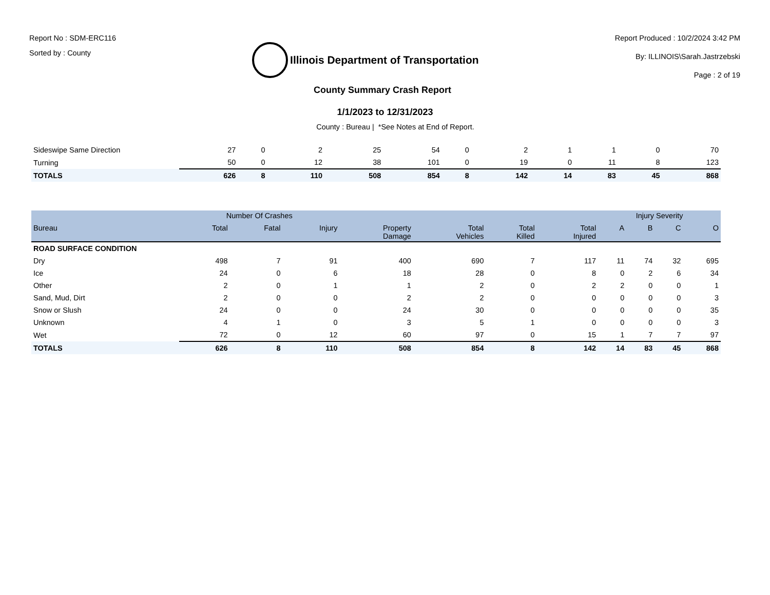Report No : SDM-ERC116
Sorted by : County
Illinois Department of Transportation
Report Produced : 10/2/2024 3:42 PM
By: ILLINOIS\Sarah.Jastrzebski
Page : 2 of 19
County Summary Crash Report
1/1/2023 to 12/31/2023
County : Bureau | *See Notes at End of Report.
| Sideswipe Same Direction | 27 | 0 | 2 | 25 | 54 | 0 | 2 | 1 | 1 | 0 | 70 |
| Turning | 50 | 0 | 12 | 38 | 101 | 0 | 19 | 0 | 11 | 8 | 123 |
| TOTALS | 626 | 8 | 110 | 508 | 854 | 8 | 142 | 14 | 83 | 45 | 868 |
| | Number Of Crashes | | | | | | | Injury Severity | | | |
| --- | --- | --- | --- | --- | --- | --- | --- | --- | --- | --- | --- |
| Bureau | Total | Fatal | Injury | Property Damage | Total Vehicles | Total Killed | Total Injured | A | B | C | O |
| ROAD SURFACE CONDITION | | | | | | | | | | | |
| Dry | 498 | 7 | 91 | 400 | 690 | 7 | 117 | 11 | 74 | 32 | 695 |
| Ice | 24 | 0 | 6 | 18 | 28 | 0 | 8 | 0 | 2 | 6 | 34 |
| Other | 2 | 0 | 1 | 1 | 2 | 0 | 2 | 2 | 0 | 0 | 1 |
| Sand, Mud, Dirt | 2 | 0 | 0 | 2 | 2 | 0 | 0 | 0 | 0 | 0 | 3 |
| Snow or Slush | 24 | 0 | 0 | 24 | 30 | 0 | 0 | 0 | 0 | 0 | 35 |
| Unknown | 4 | 1 | 0 | 3 | 5 | 1 | 0 | 0 | 0 | 0 | 3 |
| Wet | 72 | 0 | 12 | 60 | 97 | 0 | 15 | 1 | 7 | 7 | 97 |
| TOTALS | 626 | 8 | 110 | 508 | 854 | 8 | 142 | 14 | 83 | 45 | 868 |